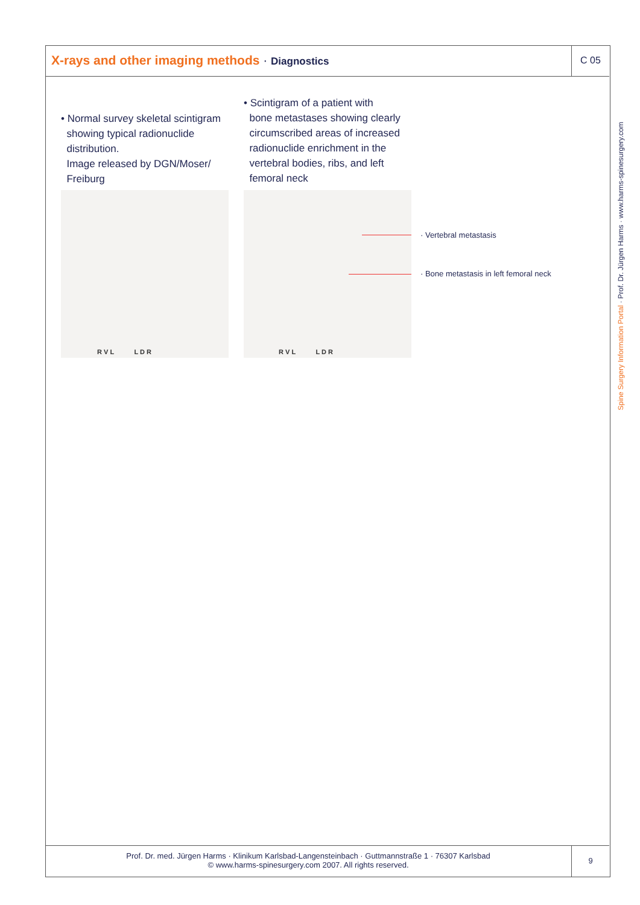X-rays and other imaging methods · Diagnostics
C 05
• Normal survey skeletal scintigram
showing typical radionuclide
distribution.
Image released by DGN/Moser/
Freiburg
• Scintigram of a patient with
bone metastases showing clearly
circumscribed areas of increased
radionuclide enrichment in the
vertebral bodies, ribs, and left
femoral neck
R V L L D R R V L L D R
· Vertebral metastasis
· Bone metastasis in left femoral neck
Spine Surgery Information Portal · Prof. Dr. Jürgen Harms · www.harms-spinesurgery.com
Prof. Dr. med. Jürgen Harms · Klinikum Karlsbad-Langensteinbach · Guttmannstraße 1 · 76307 Karlsbad
© www.harms-spinesurgery.com 2007. All rights reserved.
9